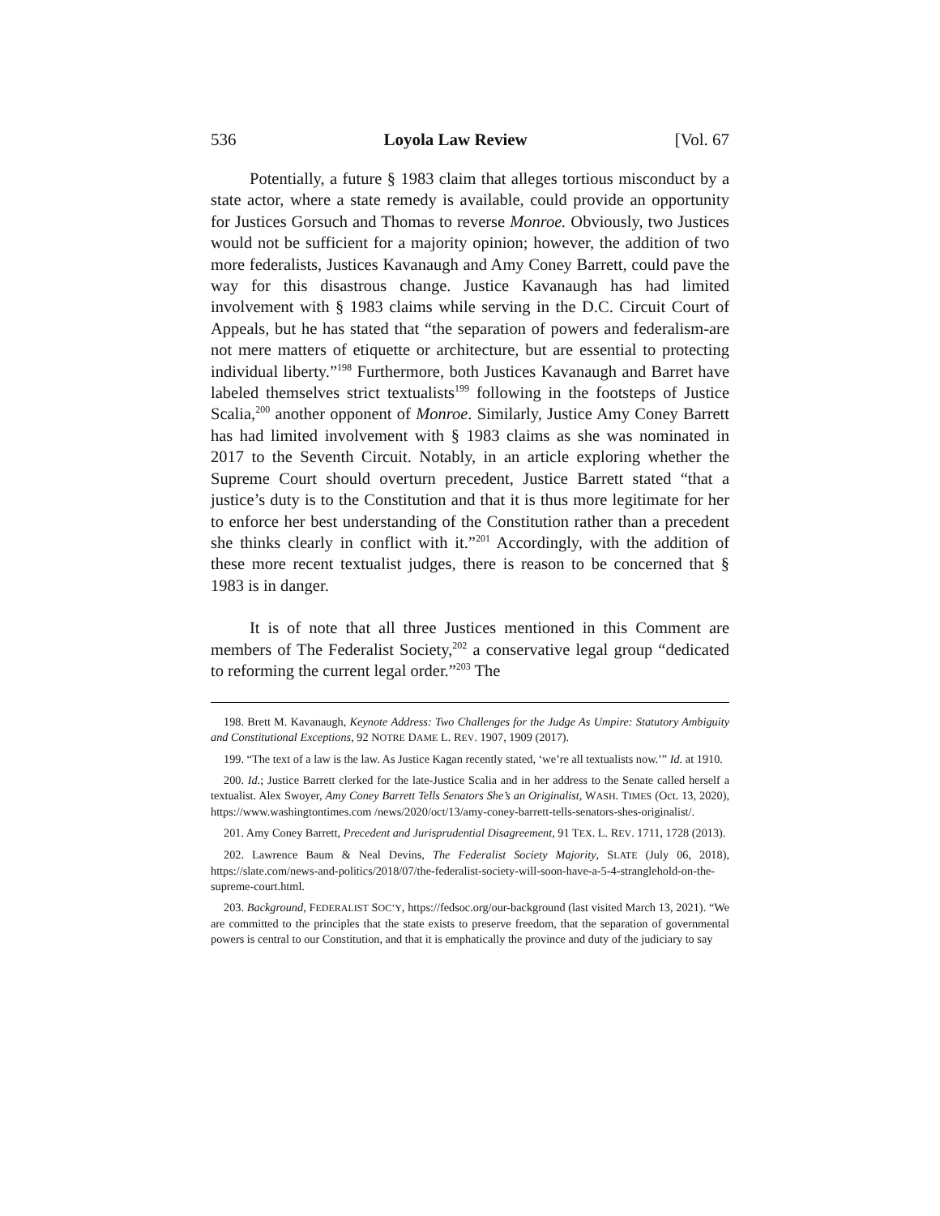536 Loyola Law Review [Vol. 67
Potentially, a future § 1983 claim that alleges tortious misconduct by a state actor, where a state remedy is available, could provide an opportunity for Justices Gorsuch and Thomas to reverse Monroe. Obviously, two Justices would not be sufficient for a majority opinion; however, the addition of two more federalists, Justices Kavanaugh and Amy Coney Barrett, could pave the way for this disastrous change. Justice Kavanaugh has had limited involvement with § 1983 claims while serving in the D.C. Circuit Court of Appeals, but he has stated that “the separation of powers and federalism-are not mere matters of etiquette or architecture, but are essential to protecting individual liberty.”<sup>198</sup> Furthermore, both Justices Kavanaugh and Barret have labeled themselves strict textualists<sup>199</sup> following in the footsteps of Justice Scalia,<sup>200</sup> another opponent of Monroe. Similarly, Justice Amy Coney Barrett has had limited involvement with § 1983 claims as she was nominated in 2017 to the Seventh Circuit. Notably, in an article exploring whether the Supreme Court should overturn precedent, Justice Barrett stated “that a justice’s duty is to the Constitution and that it is thus more legitimate for her to enforce her best understanding of the Constitution rather than a precedent she thinks clearly in conflict with it.”<sup>201</sup> Accordingly, with the addition of these more recent textualist judges, there is reason to be concerned that § 1983 is in danger.
It is of note that all three Justices mentioned in this Comment are members of The Federalist Society,<sup>202</sup> a conservative legal group “dedicated to reforming the current legal order.”<sup>203</sup> The
198. Brett M. Kavanaugh, Keynote Address: Two Challenges for the Judge As Umpire: Statutory Ambiguity and Constitutional Exceptions, 92 NOTRE DAME L. REV. 1907, 1909 (2017).
199. “The text of a law is the law. As Justice Kagan recently stated, ‘we’re all textualists now.’” Id. at 1910.
200. Id.; Justice Barrett clerked for the late-Justice Scalia and in her address to the Senate called herself a textualist. Alex Swoyer, Amy Coney Barrett Tells Senators She’s an Originalist, WASH. TIMES (Oct. 13, 2020), https://www.washingtontimes.com /news/2020/oct/13/amy-coney-barrett-tells-senators-shes-originalist/.
201. Amy Coney Barrett, Precedent and Jurisprudential Disagreement, 91 TEX. L. REV. 1711, 1728 (2013).
202. Lawrence Baum & Neal Devins, The Federalist Society Majority, SLATE (July 06, 2018), https://slate.com/news-and-politics/2018/07/the-federalist-society-will-soon-have-a-5-4-stranglehold-on-the-supreme-court.html.
203. Background, FEDERALIST SOC’Y, https://fedsoc.org/our-background (last visited March 13, 2021). “We are committed to the principles that the state exists to preserve freedom, that the separation of governmental powers is central to our Constitution, and that it is emphatically the province and duty of the judiciary to say